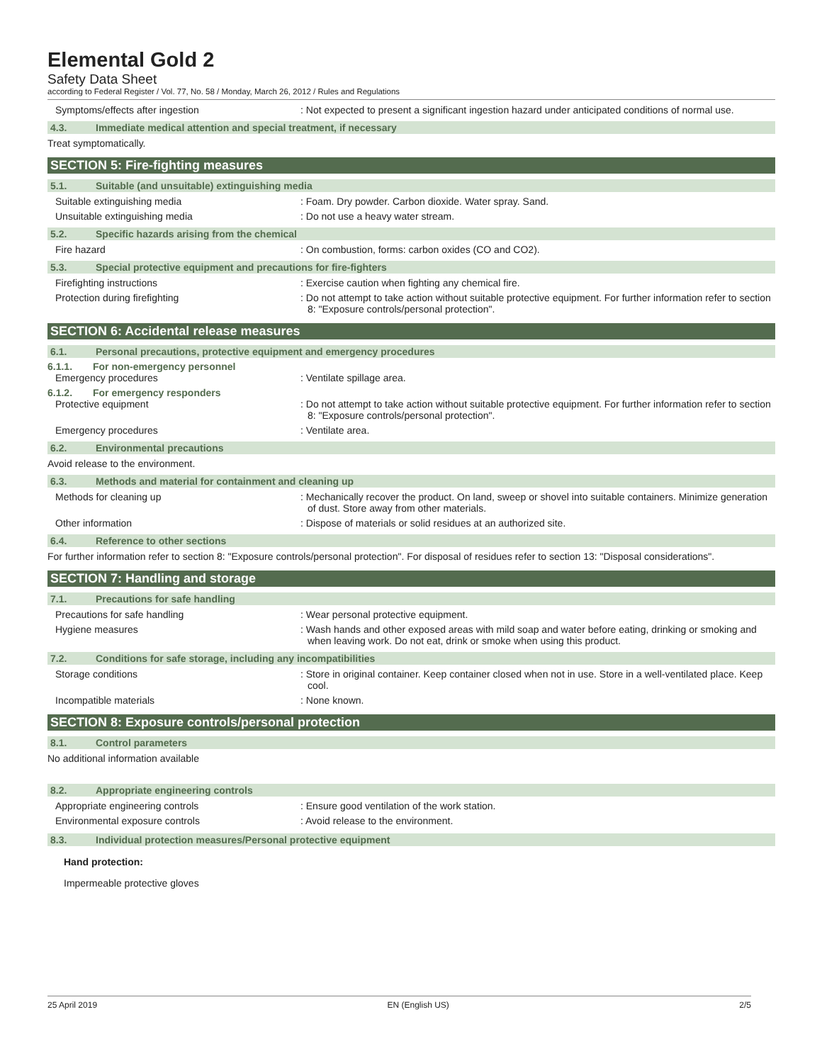Elemental Gold 2
Safety Data Sheet
according to Federal Register / Vol. 77, No. 58 / Monday, March 26, 2012 / Rules and Regulations
Symptoms/effects after ingestion : Not expected to present a significant ingestion hazard under anticipated conditions of normal use.
4.3. Immediate medical attention and special treatment, if necessary
Treat symptomatically.
SECTION 5: Fire-fighting measures
5.1. Suitable (and unsuitable) extinguishing media
Suitable extinguishing media : Foam. Dry powder. Carbon dioxide. Water spray. Sand.
Unsuitable extinguishing media : Do not use a heavy water stream.
5.2. Specific hazards arising from the chemical
Fire hazard : On combustion, forms: carbon oxides (CO and CO2).
5.3. Special protective equipment and precautions for fire-fighters
Firefighting instructions : Exercise caution when fighting any chemical fire.
Protection during firefighting : Do not attempt to take action without suitable protective equipment. For further information refer to section 8: "Exposure controls/personal protection".
SECTION 6: Accidental release measures
6.1. Personal precautions, protective equipment and emergency procedures
6.1.1. For non-emergency personnel
Emergency procedures : Ventilate spillage area.
6.1.2. For emergency responders
Protective equipment : Do not attempt to take action without suitable protective equipment. For further information refer to section 8: "Exposure controls/personal protection".
Emergency procedures : Ventilate area.
6.2. Environmental precautions
Avoid release to the environment.
6.3. Methods and material for containment and cleaning up
Methods for cleaning up : Mechanically recover the product. On land, sweep or shovel into suitable containers. Minimize generation of dust. Store away from other materials.
Other information : Dispose of materials or solid residues at an authorized site.
6.4. Reference to other sections
For further information refer to section 8: "Exposure controls/personal protection". For disposal of residues refer to section 13: "Disposal considerations".
SECTION 7: Handling and storage
7.1. Precautions for safe handling
Precautions for safe handling : Wear personal protective equipment.
Hygiene measures : Wash hands and other exposed areas with mild soap and water before eating, drinking or smoking and when leaving work. Do not eat, drink or smoke when using this product.
7.2. Conditions for safe storage, including any incompatibilities
Storage conditions : Store in original container. Keep container closed when not in use. Store in a well-ventilated place. Keep cool.
Incompatible materials : None known.
SECTION 8: Exposure controls/personal protection
8.1. Control parameters
No additional information available
8.2. Appropriate engineering controls
Appropriate engineering controls : Ensure good ventilation of the work station.
Environmental exposure controls : Avoid release to the environment.
8.3. Individual protection measures/Personal protective equipment
Hand protection:
Impermeable protective gloves
25 April 2019 EN (English US) 2/5